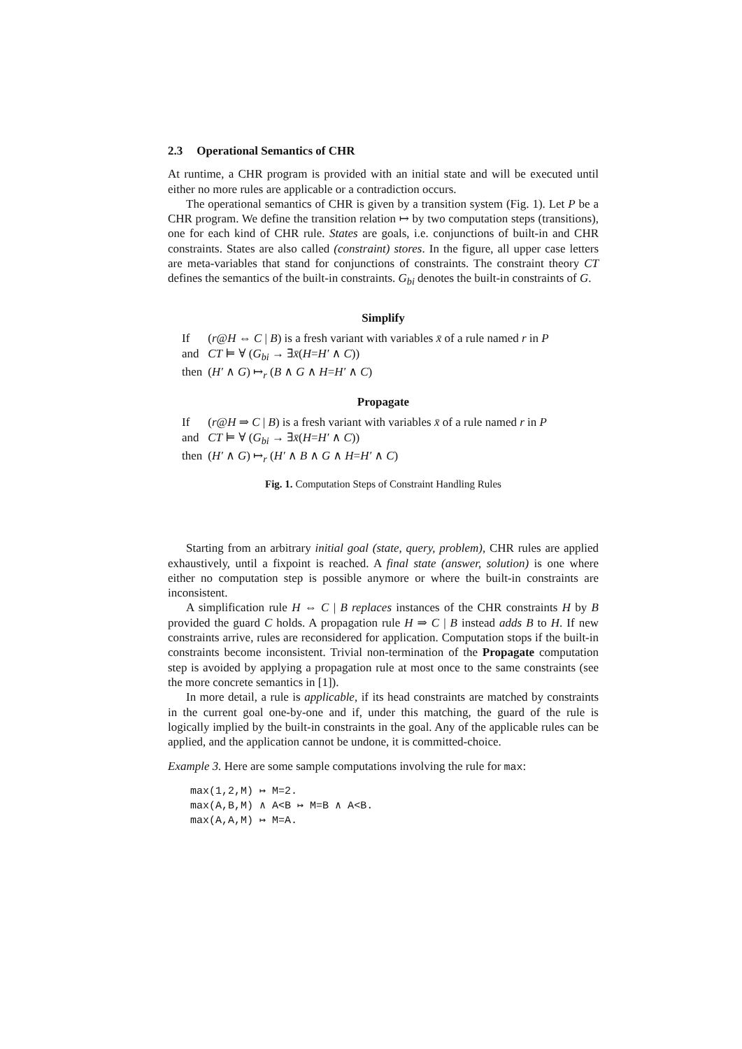2.3 Operational Semantics of CHR
At runtime, a CHR program is provided with an initial state and will be executed until either no more rules are applicable or a contradiction occurs.
The operational semantics of CHR is given by a transition system (Fig. 1). Let P be a CHR program. We define the transition relation ↦ by two computation steps (transitions), one for each kind of CHR rule. States are goals, i.e. conjunctions of built-in and CHR constraints. States are also called (constraint) stores. In the figure, all upper case letters are meta-variables that stand for conjunctions of constraints. The constraint theory CT defines the semantics of the built-in constraints. G<sub>bi</sub> denotes the built-in constraints of G.
Simplify
| If | ( r @ H ⇔ C / B ) is a fresh variant with variables x̄ of a rule named r in P |
| and | CT ⊨ ∀ ( G<sub>bi</sub> → ∃ x̄ ( H = H′ ∧ C )) |
| then | ( H′ ∧ G ) ↦<sub>r</sub> ( B ∧ G ∧ H = H′ ∧ C ) |
Propagate
| If | ( r @ H ⇒ C / B ) is a fresh variant with variables x̄ of a rule named r in P |
| and | CT ⊨ ∀ ( G<sub>bi</sub> → ∃ x̄ ( H = H′ ∧ C )) |
| then | ( H′ ∧ G ) ↦<sub>r</sub> ( H′ ∧ B ∧ G ∧ H = H′ ∧ C ) |
Fig. 1. Computation Steps of Constraint Handling Rules
Starting from an arbitrary initial goal (state, query, problem), CHR rules are applied exhaustively, until a fixpoint is reached. A final state (answer, solution) is one where either no computation step is possible anymore or where the built-in constraints are inconsistent.
A simplification rule H ⇔ C | B replaces instances of the CHR constraints H by B provided the guard C holds. A propagation rule H ⇒ C | B instead adds B to H. If new constraints arrive, rules are reconsidered for application. Computation stops if the built-in constraints become inconsistent. Trivial non-termination of the Propagate computation step is avoided by applying a propagation rule at most once to the same constraints (see the more concrete semantics in [1]).
In more detail, a rule is applicable, if its head constraints are matched by constraints in the current goal one-by-one and if, under this matching, the guard of the rule is logically implied by the built-in constraints in the goal. Any of the applicable rules can be applied, and the application cannot be undone, it is committed-choice.
Example 3. Here are some sample computations involving the rule for max:
max(1,2,M) ↦ M=2.
max(A,B,M) ∧ A<B ↦ M=B ∧ A<B.
max(A,A,M) ↦ M=A.